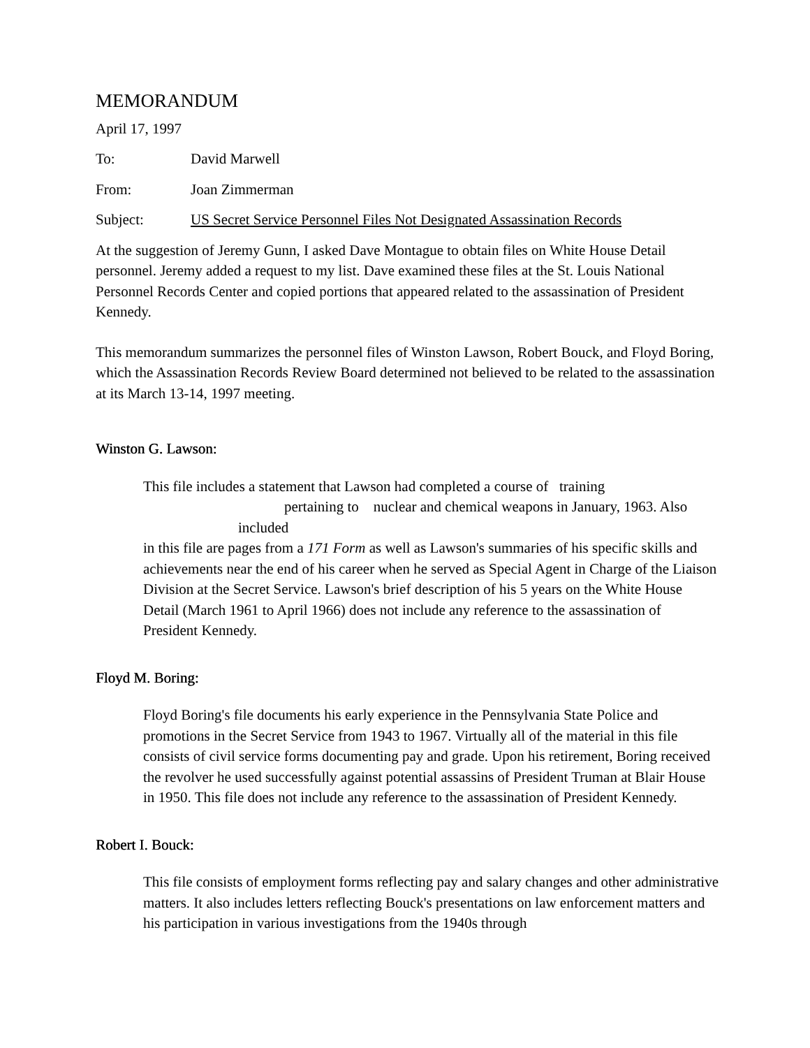MEMORANDUM
April 17, 1997
To: David Marwell
From: Joan Zimmerman
Subject: US Secret Service Personnel Files Not Designated Assassination Records
At the suggestion of Jeremy Gunn, I asked Dave Montague to obtain files on White House Detail personnel. Jeremy added a request to my list. Dave examined these files at the St. Louis National Personnel Records Center and copied portions that appeared related to the assassination of President Kennedy.
This memorandum summarizes the personnel files of Winston Lawson, Robert Bouck, and Floyd Boring, which the Assassination Records Review Board determined not believed to be related to the assassination at its March 13-14, 1997 meeting.
Winston G. Lawson:
This file includes a statement that Lawson had completed a course of training
pertaining to nuclear and chemical weapons in January, 1963. Also
included
in this file are pages from a 171 Form as well as Lawson's summaries of his specific skills and achievements near the end of his career when he served as Special Agent in Charge of the Liaison Division at the Secret Service. Lawson's brief description of his 5 years on the White House Detail (March 1961 to April 1966) does not include any reference to the assassination of President Kennedy.
Floyd M. Boring:
Floyd Boring's file documents his early experience in the Pennsylvania State Police and promotions in the Secret Service from 1943 to 1967. Virtually all of the material in this file consists of civil service forms documenting pay and grade. Upon his retirement, Boring received the revolver he used successfully against potential assassins of President Truman at Blair House in 1950. This file does not include any reference to the assassination of President Kennedy.
Robert I. Bouck:
This file consists of employment forms reflecting pay and salary changes and other administrative matters. It also includes letters reflecting Bouck's presentations on law enforcement matters and his participation in various investigations from the 1940s through